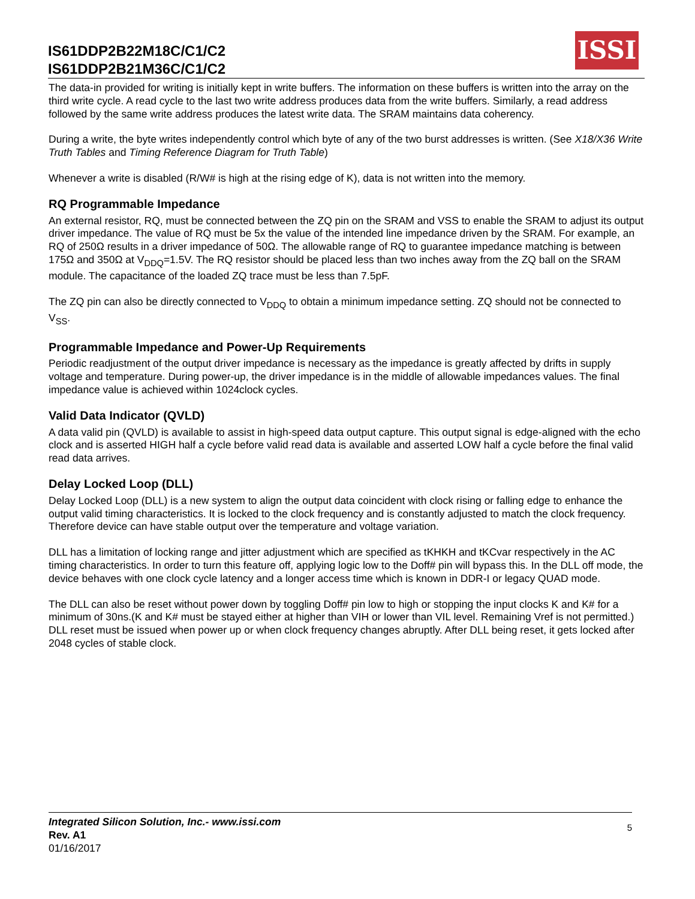IS61DDP2B22M18C/C1/C2
IS61DDP2B21M36C/C1/C2
ISSI
The data-in provided for writing is initially kept in write buffers. The information on these buffers is written into the array on the third write cycle. A read cycle to the last two write address produces data from the write buffers. Similarly, a read address followed by the same write address produces the latest write data. The SRAM maintains data coherency.
During a write, the byte writes independently control which byte of any of the two burst addresses is written. (See X18/X36 Write Truth Tables and Timing Reference Diagram for Truth Table)
Whenever a write is disabled (R/W# is high at the rising edge of K), data is not written into the memory.
RQ Programmable Impedance
An external resistor, RQ, must be connected between the ZQ pin on the SRAM and VSS to enable the SRAM to adjust its output driver impedance. The value of RQ must be 5x the value of the intended line impedance driven by the SRAM. For example, an RQ of 250Ω results in a driver impedance of 50Ω. The allowable range of RQ to guarantee impedance matching is between 175Ω and 350Ω at V<sub>DDQ</sub>=1.5V. The RQ resistor should be placed less than two inches away from the ZQ ball on the SRAM module. The capacitance of the loaded ZQ trace must be less than 7.5pF.
The ZQ pin can also be directly connected to V<sub>DDQ</sub> to obtain a minimum impedance setting. ZQ should not be connected to V<sub>SS</sub>.
Programmable Impedance and Power-Up Requirements
Periodic readjustment of the output driver impedance is necessary as the impedance is greatly affected by drifts in supply voltage and temperature. During power-up, the driver impedance is in the middle of allowable impedances values. The final impedance value is achieved within 1024clock cycles.
Valid Data Indicator (QVLD)
A data valid pin (QVLD) is available to assist in high-speed data output capture. This output signal is edge-aligned with the echo clock and is asserted HIGH half a cycle before valid read data is available and asserted LOW half a cycle before the final valid read data arrives.
Delay Locked Loop (DLL)
Delay Locked Loop (DLL) is a new system to align the output data coincident with clock rising or falling edge to enhance the output valid timing characteristics. It is locked to the clock frequency and is constantly adjusted to match the clock frequency. Therefore device can have stable output over the temperature and voltage variation.
DLL has a limitation of locking range and jitter adjustment which are specified as tKHKH and tKCvar respectively in the AC timing characteristics. In order to turn this feature off, applying logic low to the Doff# pin will bypass this. In the DLL off mode, the device behaves with one clock cycle latency and a longer access time which is known in DDR-I or legacy QUAD mode.
The DLL can also be reset without power down by toggling Doff# pin low to high or stopping the input clocks K and K# for a minimum of 30ns.(K and K# must be stayed either at higher than VIH or lower than VIL level. Remaining Vref is not permitted.) DLL reset must be issued when power up or when clock frequency changes abruptly. After DLL being reset, it gets locked after 2048 cycles of stable clock.
Integrated Silicon Solution, Inc.- www.issi.com
Rev. A1
01/16/2017
5